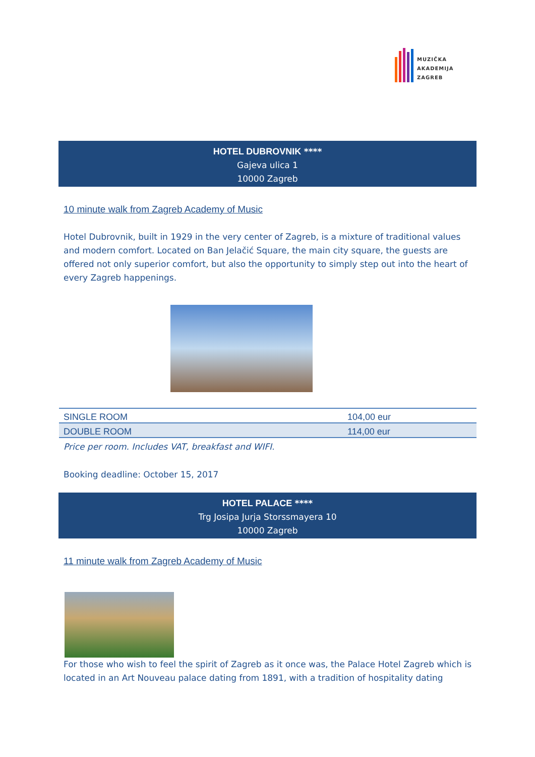MUZIČKA
AKADEMIJA
ZAGREB
HOTEL DUBROVNIK ****
Gajeva ulica 1
10000 Zagreb
10 minute walk from Zagreb Academy of Music
Hotel Dubrovnik, built in 1929 in the very center of Zagreb, is a mixture of traditional values and modern comfort. Located on Ban Jelačić Square, the main city square, the guests are offered not only superior comfort, but also the opportunity to simply step out into the heart of every Zagreb happenings.
| SINGLE ROOM | 104,00 eur |
| DOUBLE ROOM | 114,00 eur |
Price per room. Includes VAT, breakfast and WIFI.
Booking deadline: October 15, 2017
HOTEL PALACE ****
Trg Josipa Jurja Storssmayera 10
10000 Zagreb
11 minute walk from Zagreb Academy of Music
For those who wish to feel the spirit of Zagreb as it once was, the Palace Hotel Zagreb which is located in an Art Nouveau palace dating from 1891, with a tradition of hospitality dating